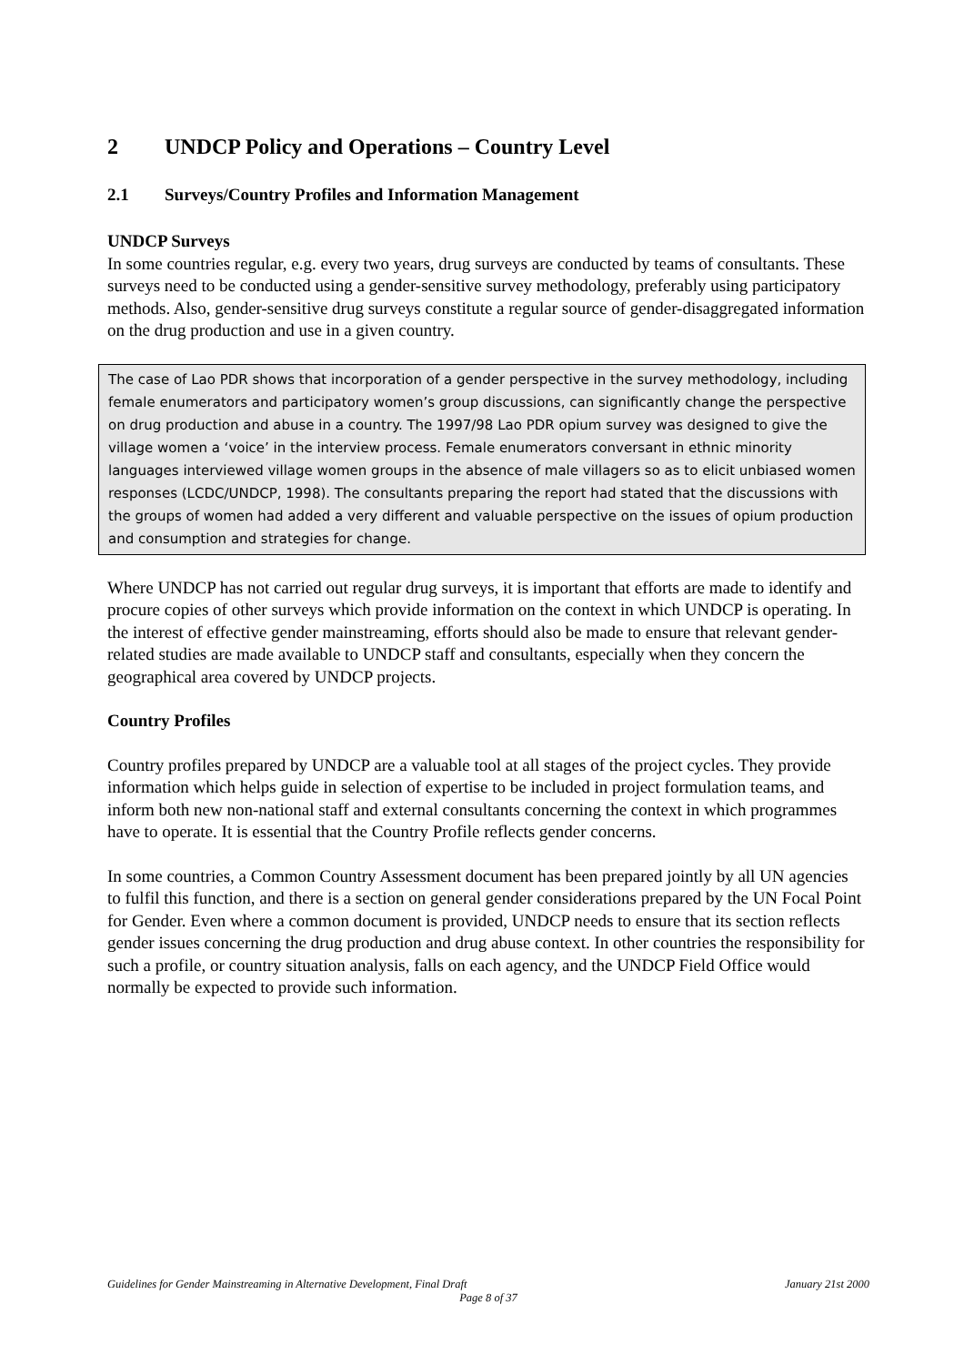2 UNDCP Policy and Operations – Country Level
2.1 Surveys/Country Profiles and Information Management
UNDCP Surveys
In some countries regular, e.g. every two years, drug surveys are conducted by teams of consultants. These surveys need to be conducted using a gender-sensitive survey methodology, preferably using participatory methods. Also, gender-sensitive drug surveys constitute a regular source of gender-disaggregated information on the drug production and use in a given country.
The case of Lao PDR shows that incorporation of a gender perspective in the survey methodology, including female enumerators and participatory women’s group discussions, can significantly change the perspective on drug production and abuse in a country. The 1997/98 Lao PDR opium survey was designed to give the village women a ‘voice’ in the interview process. Female enumerators conversant in ethnic minority languages interviewed village women groups in the absence of male villagers so as to elicit unbiased women responses (LCDC/UNDCP, 1998). The consultants preparing the report had stated that the discussions with the groups of women had added a very different and valuable perspective on the issues of opium production and consumption and strategies for change.
Where UNDCP has not carried out regular drug surveys, it is important that efforts are made to identify and procure copies of other surveys which provide information on the context in which UNDCP is operating. In the interest of effective gender mainstreaming, efforts should also be made to ensure that relevant gender-related studies are made available to UNDCP staff and consultants, especially when they concern the geographical area covered by UNDCP projects.
Country Profiles
Country profiles prepared by UNDCP are a valuable tool at all stages of the project cycles. They provide information which helps guide in selection of expertise to be included in project formulation teams, and inform both new non-national staff and external consultants concerning the context in which programmes have to operate. It is essential that the Country Profile reflects gender concerns.
In some countries, a Common Country Assessment document has been prepared jointly by all UN agencies to fulfil this function, and there is a section on general gender considerations prepared by the UN Focal Point for Gender. Even where a common document is provided, UNDCP needs to ensure that its section reflects gender issues concerning the drug production and drug abuse context. In other countries the responsibility for such a profile, or country situation analysis, falls on each agency, and the UNDCP Field Office would normally be expected to provide such information.
January 21st 2000 Guidelines for Gender Mainstreaming in Alternative Development, Final Draft
Page 8 of 37